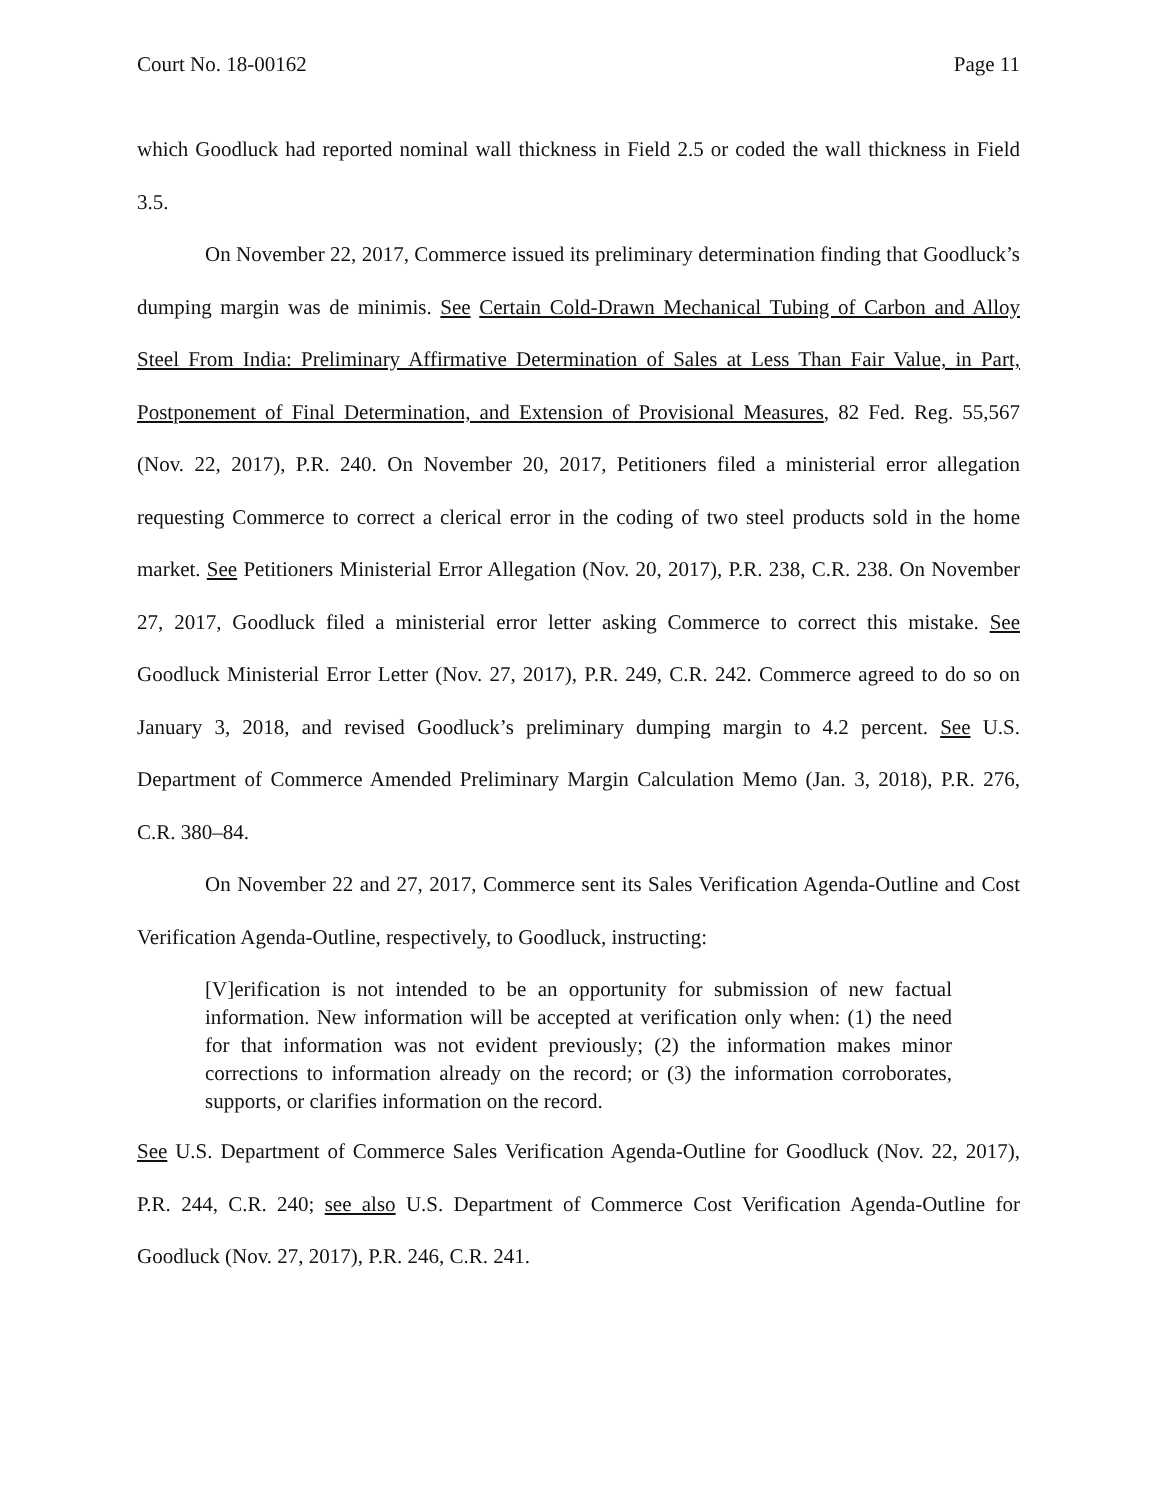Court No. 18-00162 Page 11
which Goodluck had reported nominal wall thickness in Field 2.5 or coded the wall thickness in Field 3.5.
On November 22, 2017, Commerce issued its preliminary determination finding that Goodluck’s dumping margin was de minimis. See Certain Cold-Drawn Mechanical Tubing of Carbon and Alloy Steel From India: Preliminary Affirmative Determination of Sales at Less Than Fair Value, in Part, Postponement of Final Determination, and Extension of Provisional Measures, 82 Fed. Reg. 55,567 (Nov. 22, 2017), P.R. 240. On November 20, 2017, Petitioners filed a ministerial error allegation requesting Commerce to correct a clerical error in the coding of two steel products sold in the home market. See Petitioners Ministerial Error Allegation (Nov. 20, 2017), P.R. 238, C.R. 238. On November 27, 2017, Goodluck filed a ministerial error letter asking Commerce to correct this mistake. See Goodluck Ministerial Error Letter (Nov. 27, 2017), P.R. 249, C.R. 242. Commerce agreed to do so on January 3, 2018, and revised Goodluck’s preliminary dumping margin to 4.2 percent. See U.S. Department of Commerce Amended Preliminary Margin Calculation Memo (Jan. 3, 2018), P.R. 276, C.R. 380–84.
On November 22 and 27, 2017, Commerce sent its Sales Verification Agenda-Outline and Cost Verification Agenda-Outline, respectively, to Goodluck, instructing:
[V]erification is not intended to be an opportunity for submission of new factual information. New information will be accepted at verification only when: (1) the need for that information was not evident previously; (2) the information makes minor corrections to information already on the record; or (3) the information corroborates, supports, or clarifies information on the record.
See U.S. Department of Commerce Sales Verification Agenda-Outline for Goodluck (Nov. 22, 2017), P.R. 244, C.R. 240; see also U.S. Department of Commerce Cost Verification Agenda-Outline for Goodluck (Nov. 27, 2017), P.R. 246, C.R. 241.